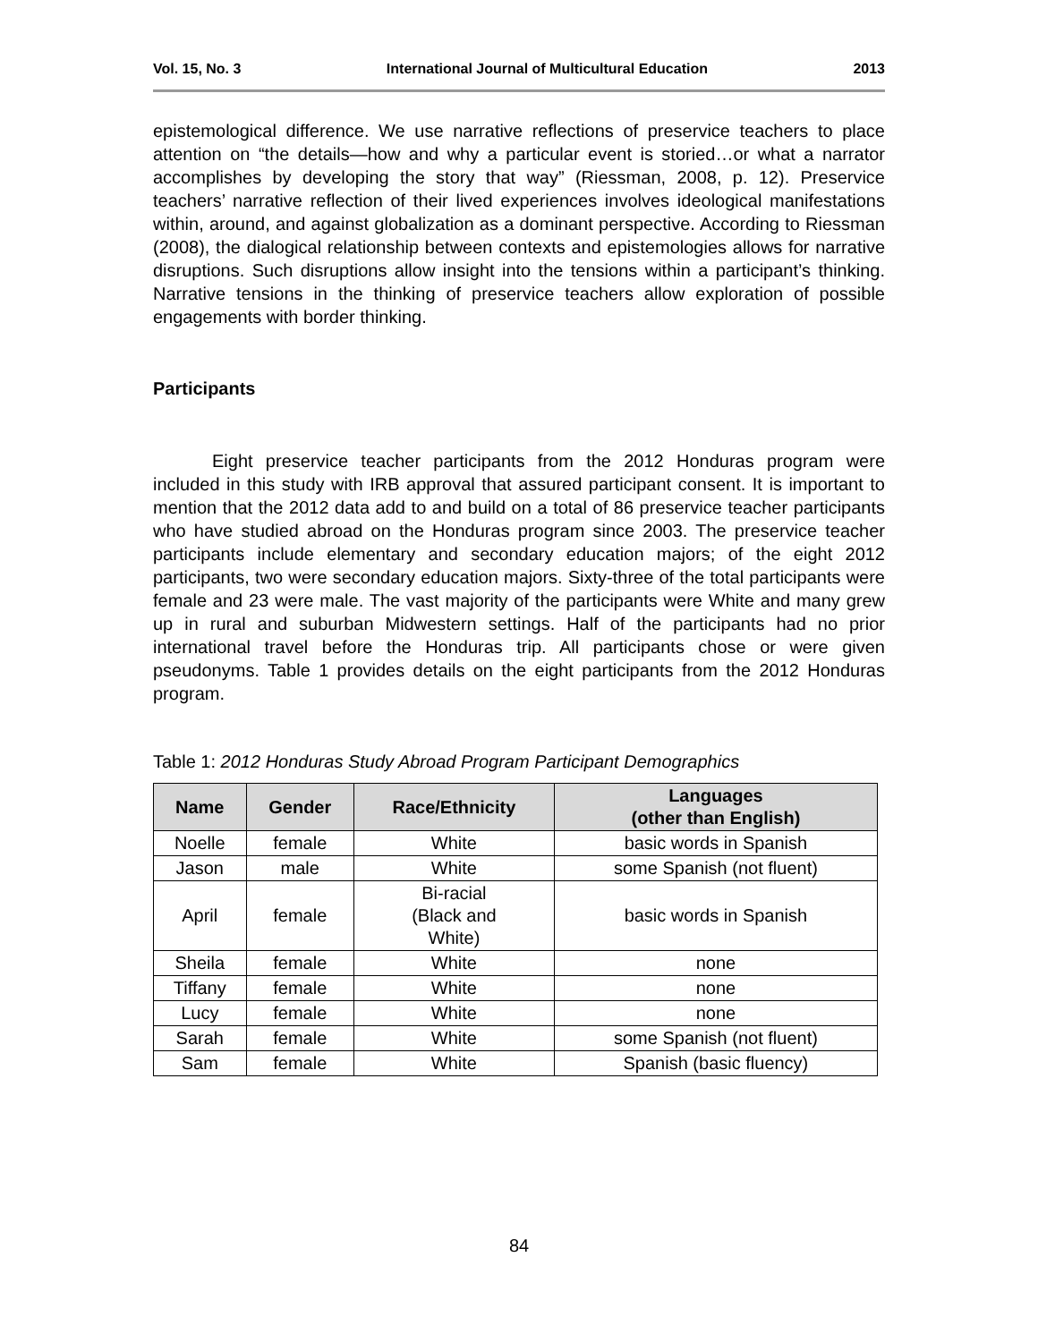Vol. 15, No. 3 International Journal of Multicultural Education 2013
epistemological difference. We use narrative reflections of preservice teachers to place attention on “the details—how and why a particular event is storied…or what a narrator accomplishes by developing the story that way” (Riessman, 2008, p. 12). Preservice teachers’ narrative reflection of their lived experiences involves ideological manifestations within, around, and against globalization as a dominant perspective. According to Riessman (2008), the dialogical relationship between contexts and epistemologies allows for narrative disruptions. Such disruptions allow insight into the tensions within a participant’s thinking. Narrative tensions in the thinking of preservice teachers allow exploration of possible engagements with border thinking.
Participants
Eight preservice teacher participants from the 2012 Honduras program were included in this study with IRB approval that assured participant consent. It is important to mention that the 2012 data add to and build on a total of 86 preservice teacher participants who have studied abroad on the Honduras program since 2003. The preservice teacher participants include elementary and secondary education majors; of the eight 2012 participants, two were secondary education majors. Sixty-three of the total participants were female and 23 were male. The vast majority of the participants were White and many grew up in rural and suburban Midwestern settings. Half of the participants had no prior international travel before the Honduras trip. All participants chose or were given pseudonyms. Table 1 provides details on the eight participants from the 2012 Honduras program.
Table 1: 2012 Honduras Study Abroad Program Participant Demographics
| Name | Gender | Race/Ethnicity | Languages (other than English) |
| --- | --- | --- | --- |
| Noelle | female | White | basic words in Spanish |
| Jason | male | White | some Spanish (not fluent) |
| April | female | Bi-racial (Black and White) | basic words in Spanish |
| Sheila | female | White | none |
| Tiffany | female | White | none |
| Lucy | female | White | none |
| Sarah | female | White | some Spanish (not fluent) |
| Sam | female | White | Spanish (basic fluency) |
84